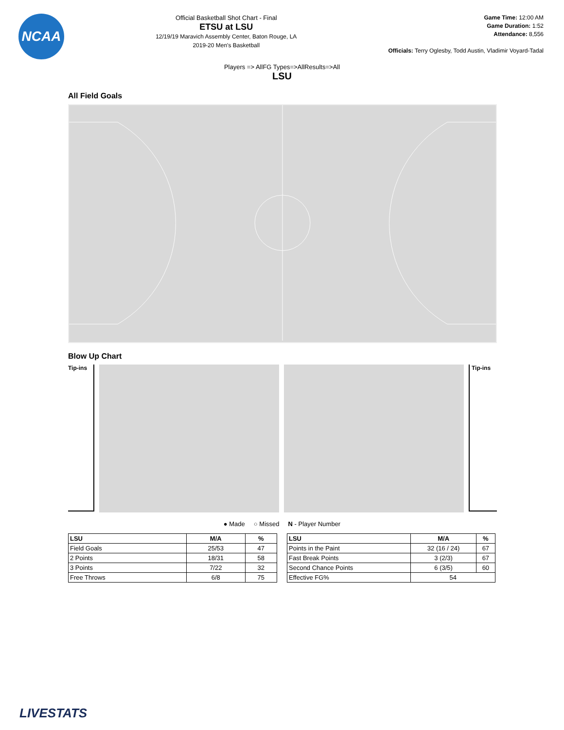NCAA
Official Basketball Shot Chart - Final
ETSU at LSU
12/19/19 Maravich Assembly Center, Baton Rouge, LA
2019-20 Men's Basketball
Game Time: 12:00 AM
Game Duration: 1:52
Attendance: 8,556
Officials: Terry Oglesby, Todd Austin, Vladimir Voyard-Tadal
Players => AllFG Types=>AllResults=>All
LSU
All Field Goals
Blow Up Chart
Tip-ins Tip-ins
● Made ○ Missed N - Player Number
| LSU | M/A | % |
| --- | --- | --- |
| Field Goals | 25/53 | 47 |
| 2 Points | 18/31 | 58 |
| 3 Points | 7/22 | 32 |
| Free Throws | 6/8 | 75 |
| LSU | M/A | % |
| --- | --- | --- |
| Points in the Paint | 32 (16 / 24) | 67 |
| Fast Break Points | 3 (2/3) | 67 |
| Second Chance Points | 6 (3/5) | 60 |
| Effective FG% | 54 | |
LIVESTATS